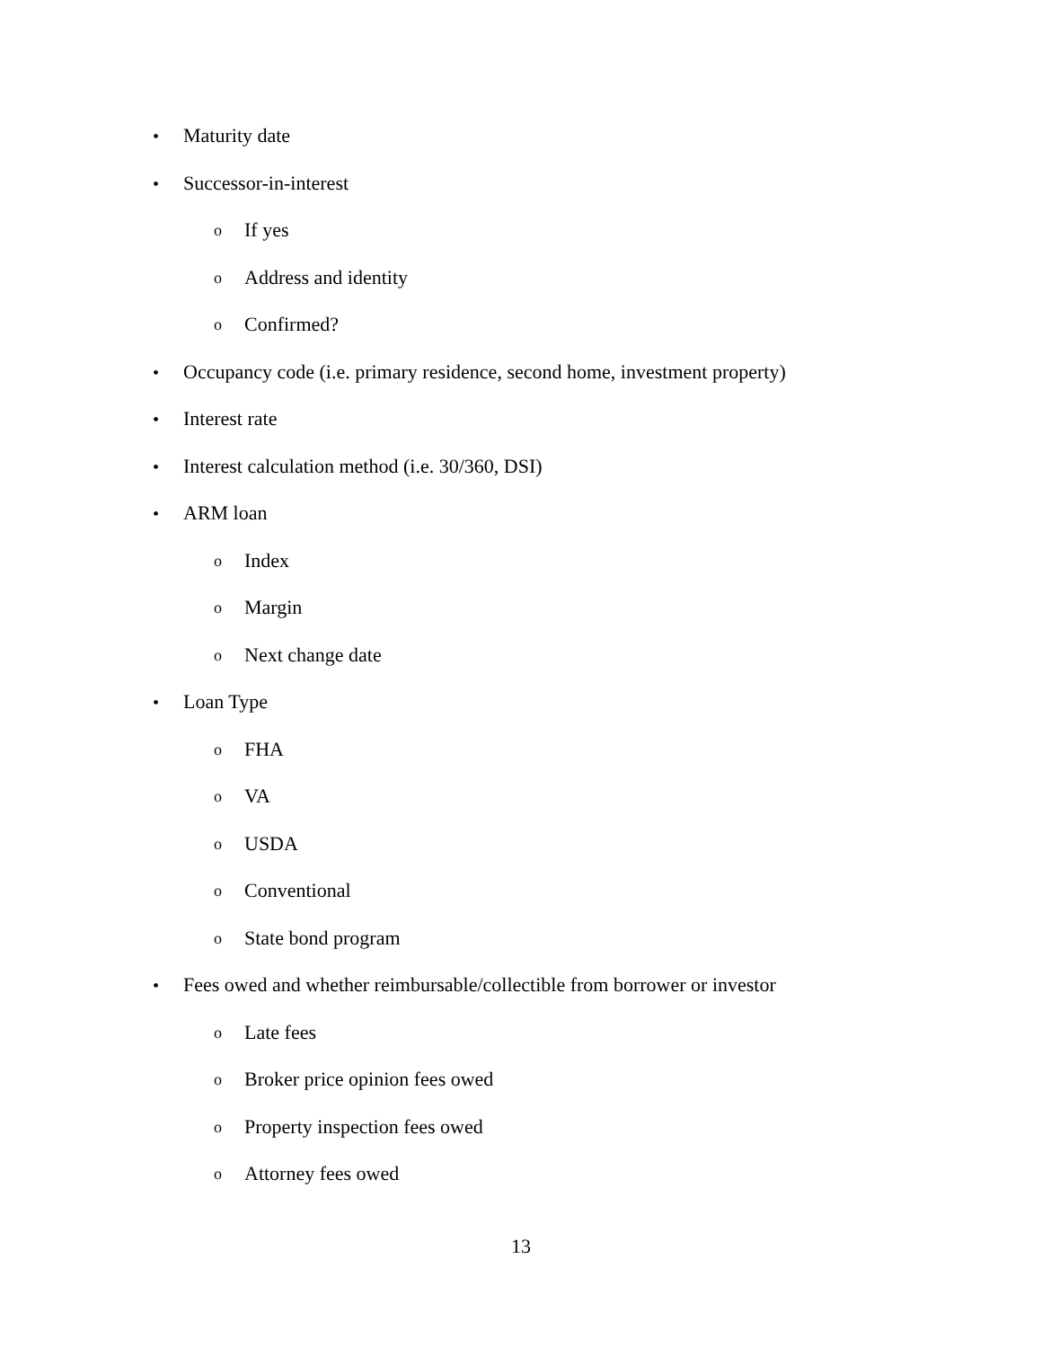• Maturity date
• Successor-in-interest
o If yes
o Address and identity
o Confirmed?
• Occupancy code (i.e. primary residence, second home, investment property)
• Interest rate
• Interest calculation method (i.e. 30/360, DSI)
• ARM loan
o Index
o Margin
o Next change date
• Loan Type
o FHA
o VA
o USDA
o Conventional
o State bond program
• Fees owed and whether reimbursable/collectible from borrower or investor
o Late fees
o Broker price opinion fees owed
o Property inspection fees owed
o Attorney fees owed
13